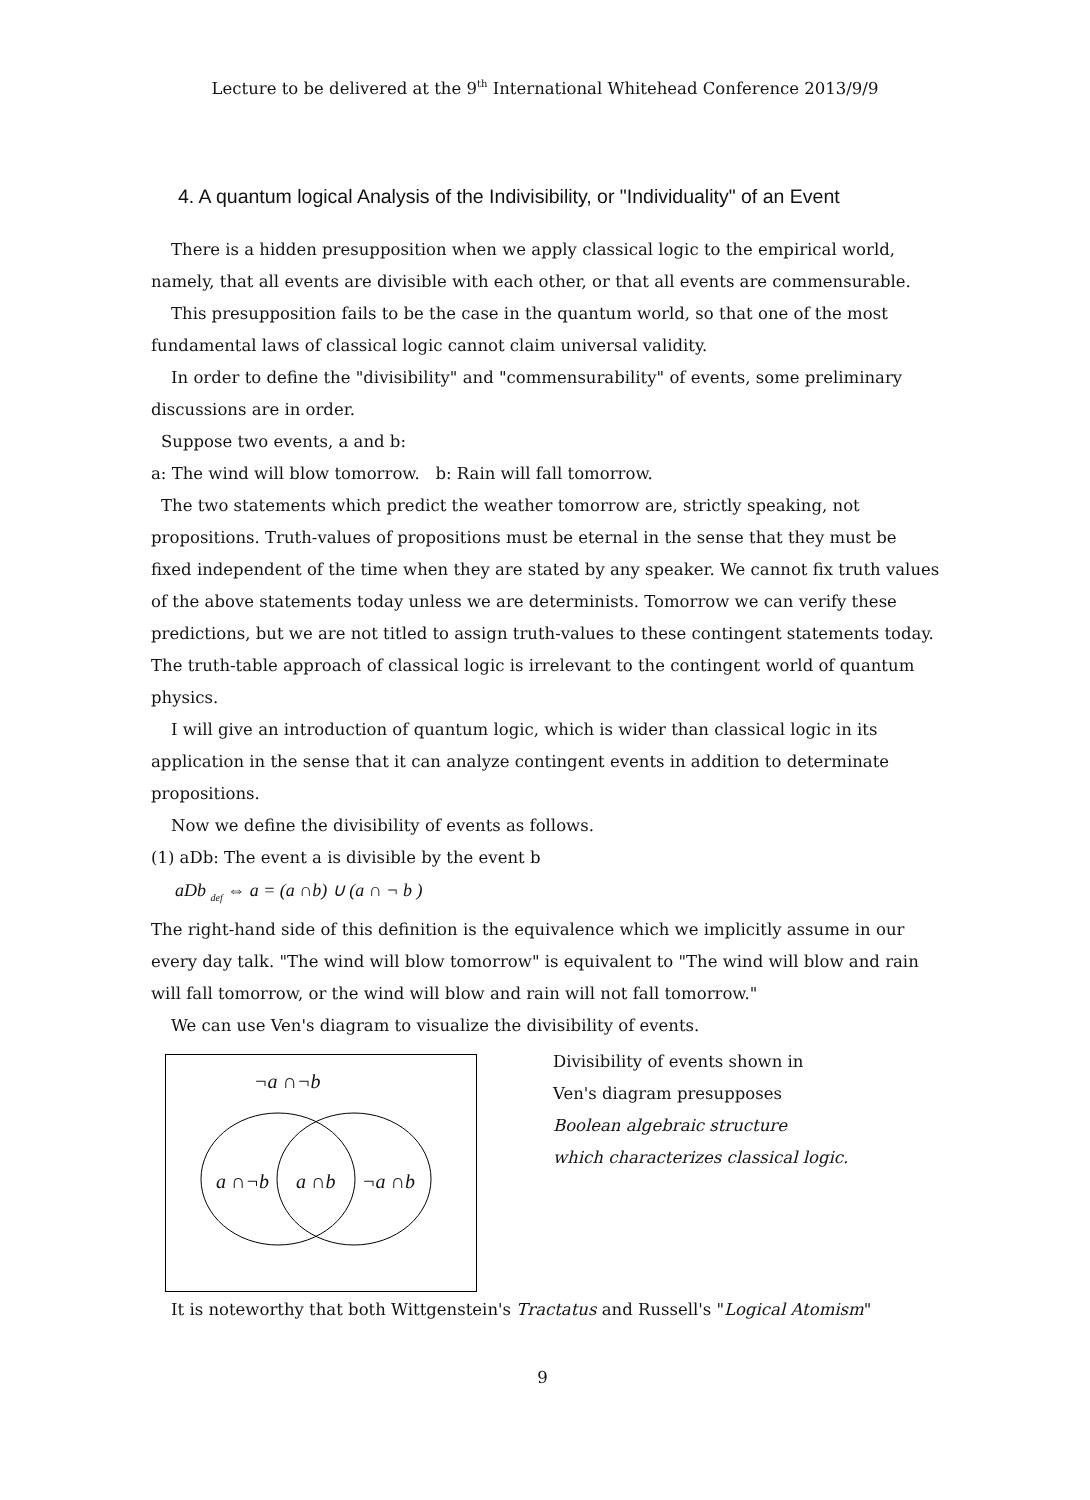Lecture to be delivered at the 9<sup>th</sup> International Whitehead Conference 2013/9/9
4. A quantum logical Analysis of the Indivisibility, or "Individuality" of an Event
There is a hidden presupposition when we apply classical logic to the empirical world, namely, that all events are divisible with each other, or that all events are commensurable.
This presupposition fails to be the case in the quantum world, so that one of the most fundamental laws of classical logic cannot claim universal validity.
In order to define the "divisibility" and "commensurability" of events, some preliminary discussions are in order.
Suppose two events, a and b:
a: The wind will blow tomorrow. b: Rain will fall tomorrow.
The two statements which predict the weather tomorrow are, strictly speaking, not propositions. Truth-values of propositions must be eternal in the sense that they must be fixed independent of the time when they are stated by any speaker. We cannot fix truth values of the above statements today unless we are determinists. Tomorrow we can verify these predictions, but we are not titled to assign truth-values to these contingent statements today. The truth-table approach of classical logic is irrelevant to the contingent world of quantum physics.
I will give an introduction of quantum logic, which is wider than classical logic in its application in the sense that it can analyze contingent events in addition to determinate propositions.
Now we define the divisibility of events as follows.
(1) aDb: The event a is divisible by the event b
aDb <sub>def</sub> ⇔ a = (a ∩b) ∪ (a ∩ ¬ b )
The right-hand side of this definition is the equivalence which we implicitly assume in our every day talk. "The wind will blow tomorrow" is equivalent to "The wind will blow and rain will fall tomorrow, or the wind will blow and rain will not fall tomorrow."
We can use Ven's diagram to visualize the divisibility of events.
¬a ∩¬b
a ∩¬b a ∩b ¬a ∩b
Divisibility of events shown in
Ven's diagram presupposes
Boolean algebraic structure
which characterizes classical logic.
It is noteworthy that both Wittgenstein's Tractatus and Russell's "Logical Atomism"
9